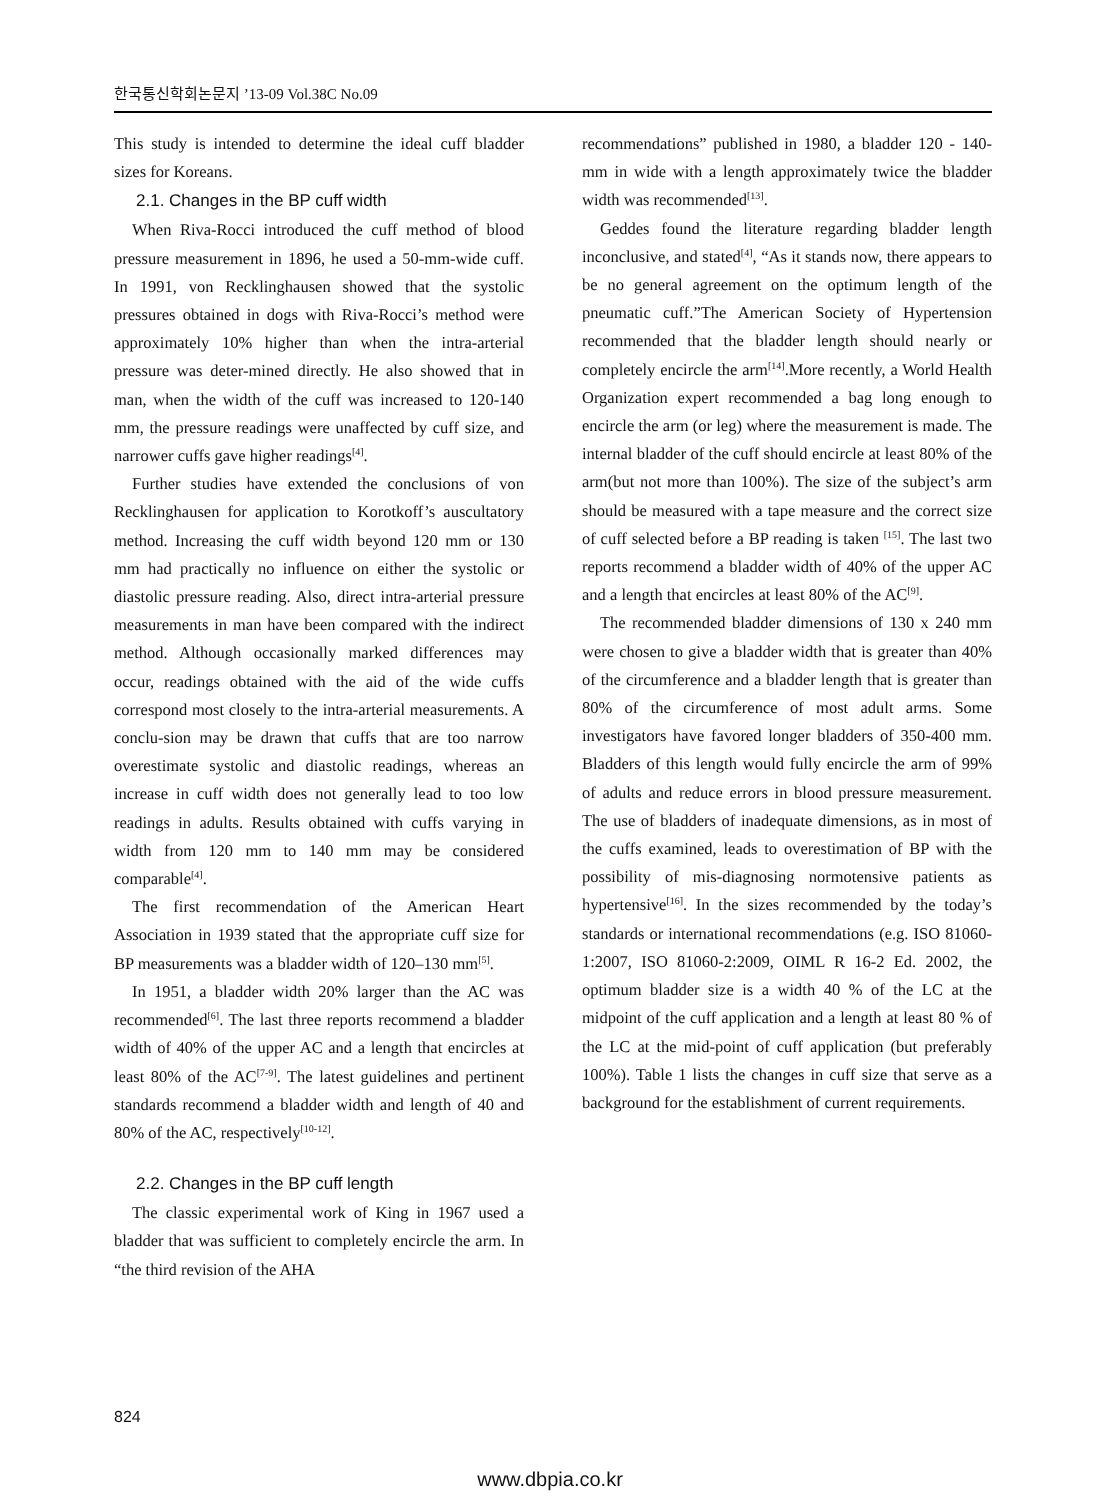한국통신학회논문지 ’13-09 Vol.38C No.09
This study is intended to determine the ideal cuff bladder sizes for Koreans.
2.1. Changes in the BP cuff width
When Riva-Rocci introduced the cuff method of blood pressure measurement in 1896, he used a 50-mm-wide cuff. In 1991, von Recklinghausen showed that the systolic pressures obtained in dogs with Riva-Rocci’s method were approximately 10% higher than when the intra-arterial pressure was deter-mined directly. He also showed that in man, when the width of the cuff was increased to 120-140 mm, the pressure readings were unaffected by cuff size, and narrower cuffs gave higher readings<sup>[4]</sup>.
Further studies have extended the conclusions of von Recklinghausen for application to Korotkoff’s auscultatory method. Increasing the cuff width beyond 120 mm or 130 mm had practically no influence on either the systolic or diastolic pressure reading. Also, direct intra-arterial pressure measurements in man have been compared with the indirect method. Although occasionally marked differences may occur, readings obtained with the aid of the wide cuffs correspond most closely to the intra-arterial measurements. A conclu-sion may be drawn that cuffs that are too narrow overestimate systolic and diastolic readings, whereas an increase in cuff width does not generally lead to too low readings in adults. Results obtained with cuffs varying in width from 120 mm to 140 mm may be considered comparable<sup>[4]</sup>.
The first recommendation of the American Heart Association in 1939 stated that the appropriate cuff size for BP measurements was a bladder width of 120–130 mm<sup>[5]</sup>.
In 1951, a bladder width 20% larger than the AC was recommended<sup>[6]</sup>. The last three reports recommend a bladder width of 40% of the upper AC and a length that encircles at least 80% of the AC<sup>[7-9]</sup>. The latest guidelines and pertinent standards recommend a bladder width and length of 40 and 80% of the AC, respectively<sup>[10-12]</sup>.
2.2. Changes in the BP cuff length
The classic experimental work of King in 1967 used a bladder that was sufficient to completely encircle the arm. In “the third revision of the AHA
recommendations” published in 1980, a bladder 120 - 140-mm in wide with a length approximately twice the bladder width was recommended<sup>[13]</sup>.
Geddes found the literature regarding bladder length inconclusive, and stated<sup>[4]</sup>, “As it stands now, there appears to be no general agreement on the optimum length of the pneumatic cuff.”The American Society of Hypertension recommended that the bladder length should nearly or completely encircle the arm<sup>[14]</sup>.More recently, a World Health Organization expert recommended a bag long enough to encircle the arm (or leg) where the measurement is made. The internal bladder of the cuff should encircle at least 80% of the arm(but not more than 100%). The size of the subject’s arm should be measured with a tape measure and the correct size of cuff selected before a BP reading is taken <sup>[15]</sup>. The last two reports recommend a bladder width of 40% of the upper AC and a length that encircles at least 80% of the AC<sup>[9]</sup>.
The recommended bladder dimensions of 130 x 240 mm were chosen to give a bladder width that is greater than 40% of the circumference and a bladder length that is greater than 80% of the circumference of most adult arms. Some investigators have favored longer bladders of 350-400 mm. Bladders of this length would fully encircle the arm of 99% of adults and reduce errors in blood pressure measurement. The use of bladders of inadequate dimensions, as in most of the cuffs examined, leads to overestimation of BP with the possibility of mis-diagnosing normotensive patients as hypertensive<sup>[16]</sup>. In the sizes recommended by the today’s standards or international recommendations (e.g. ISO 81060-1:2007, ISO 81060-2:2009, OIML R 16-2 Ed. 2002, the optimum bladder size is a width 40 % of the LC at the midpoint of the cuff application and a length at least 80 % of the LC at the mid-point of cuff application (but preferably 100%). Table 1 lists the changes in cuff size that serve as a background for the establishment of current requirements.
824
www.dbpia.co.kr